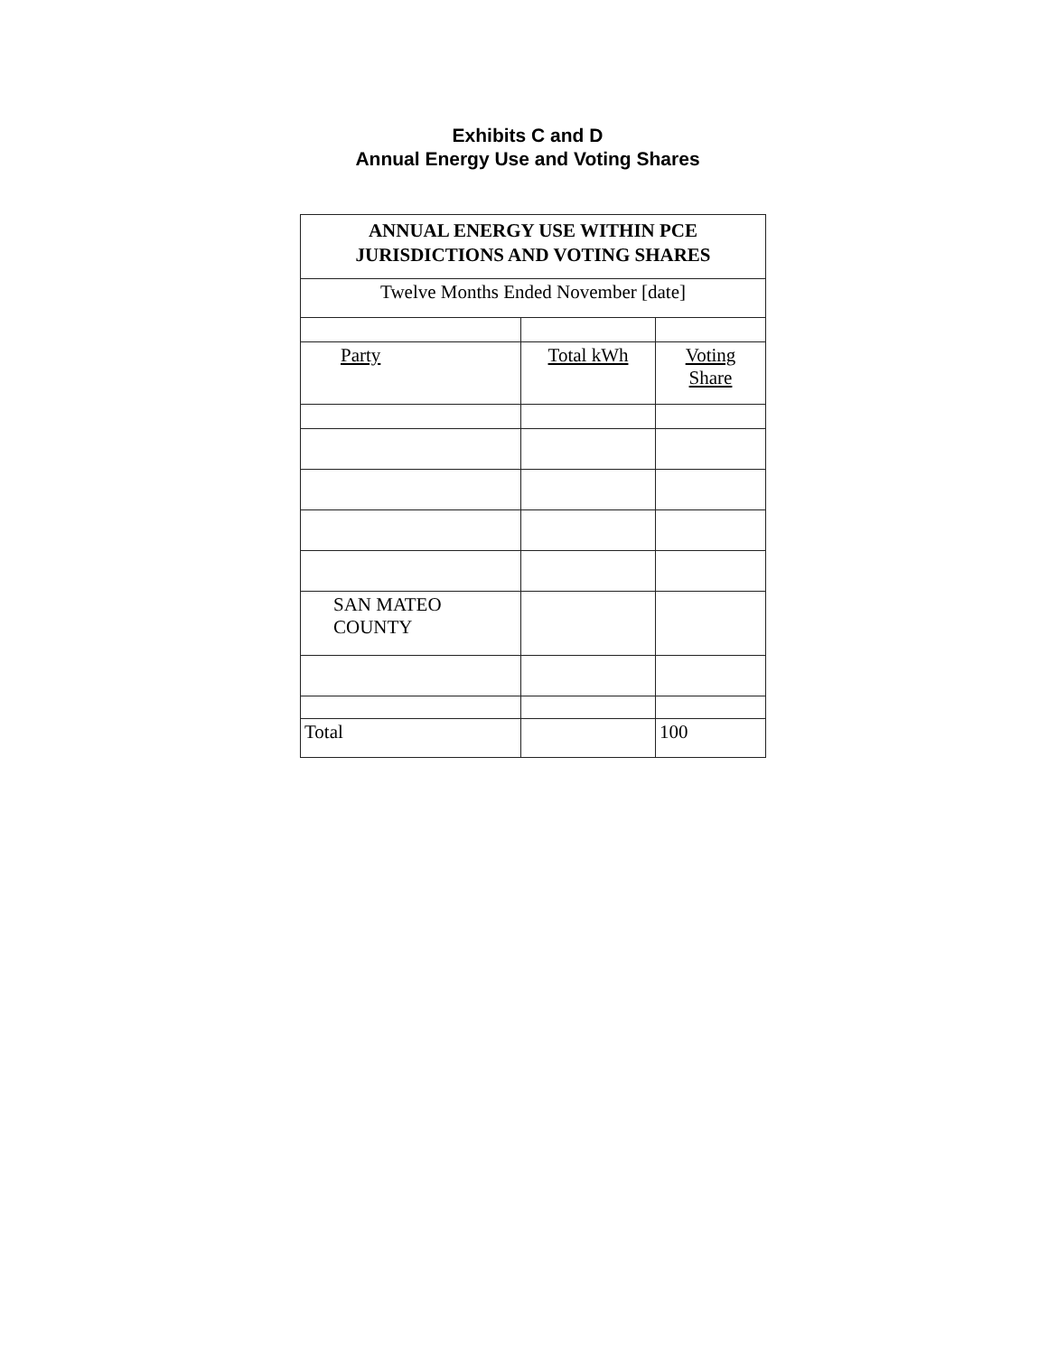Exhibits C and D
Annual Energy Use and Voting Shares
| ANNUAL ENERGY USE WITHIN PCE JURISDICTIONS AND VOTING SHARES | | |
| Twelve Months Ended November [date] | | |
| Party | Total kWh | Voting Share |
| SAN MATEO COUNTY | | |
| Total | | 100 |